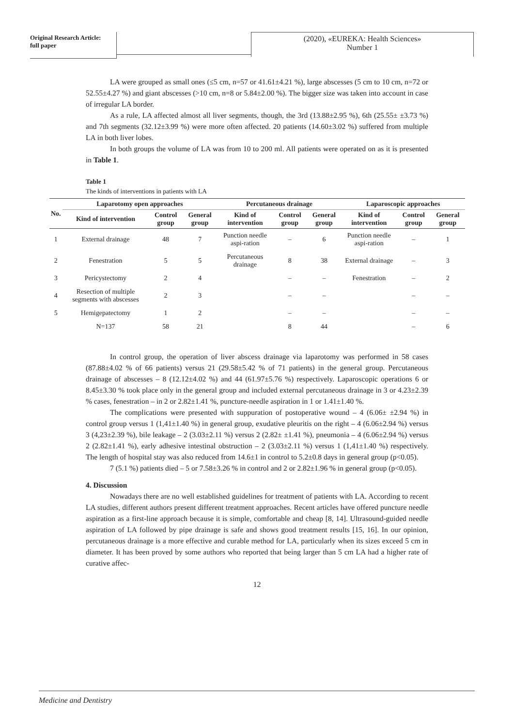Original Research Article:
full paper
(2020), «EUREKA: Health Sciences»
Number 1
LA were grouped as small ones (≤5 cm, n=57 or 41.61±4.21 %), large abscesses (5 cm to 10 cm, n=72 or 52.55±4.27 %) and giant abscesses (>10 cm, n=8 or 5.84±2.00 %). The bigger size was taken into account in case of irregular LA border.
As a rule, LA affected almost all liver segments, though, the 3rd (13.88±2.95 %), 6th (25.55± ±3.73 %) and 7th segments (32.12±3.99 %) were more often affected. 20 patients (14.60±3.02 %) suffered from multiple LA in both liver lobes.
In both groups the volume of LA was from 10 to 200 ml. All patients were operated on as it is presented in Table 1.
Table 1
The kinds of interventions in patients with LA
| No. | Laparotomy open approaches | | | Percutaneous drainage | | | Laparoscopic approaches | | |
| --- | --- | --- | --- | --- | --- | --- | --- | --- | --- |
| | Kind of intervention | Control group | General group | Kind of intervention | Control group | General group | Kind of intervention | Control group | General group |
| 1 | External drainage | 48 | 7 | Punction needle aspi-ration | – | 6 | Punction needle aspi-ration | – | 1 |
| 2 | Fenestration | 5 | 5 | Percutaneous drainage | 8 | 38 | External drainage | – | 3 |
| 3 | Pericystectomy | 2 | 4 | | – | – | Fenestration | – | 2 |
| 4 | Resection of multiple segments with abscesses | 2 | 3 | | – | – | | – | – |
| 5 | Hemigepatectomy | 1 | 2 | | – | – | | – | – |
| | N=137 | 58 | 21 | | 8 | 44 | | – | 6 |
In control group, the operation of liver abscess drainage via laparotomy was performed in 58 cases (87.88±4.02 % of 66 patients) versus 21 (29.58±5.42 % of 71 patients) in the general group. Percutaneous drainage of abscesses – 8 (12.12±4.02 %) and 44 (61.97±5.76 %) respectively. Laparoscopic operations 6 or 8.45±3.30 % took place only in the general group and included external percutaneous drainage in 3 or 4.23±2.39 % cases, fenestration – in 2 or 2.82±1.41 %, puncture-needle aspiration in 1 or 1.41±1.40 %.
The complications were presented with suppuration of postoperative wound – 4 (6.06± ±2.94 %) in control group versus 1 (1,41±1.40 %) in general group, exudative pleuritis on the right – 4 (6.06±2.94 %) versus 3 (4,23±2.39 %), bile leakage – 2 (3.03±2.11 %) versus 2 (2.82± ±1.41 %), pneumonia – 4 (6.06±2.94 %) versus 2 (2.82±1.41 %), early adhesive intestinal obstruction – 2 (3.03±2.11 %) versus 1 (1,41±1.40 %) respectively. The length of hospital stay was also reduced from 14.6±1 in control to 5.2±0.8 days in general group (p<0.05).
7 (5.1 %) patients died – 5 or 7.58±3.26 % in control and 2 or 2.82±1.96 % in general group (p<0.05).
4. Discussion
Nowadays there are no well established guidelines for treatment of patients with LA. According to recent LA studies, different authors present different treatment approaches. Recent articles have offered puncture needle aspiration as a first-line approach because it is simple, comfortable and cheap [8, 14]. Ultrasound-guided needle aspiration of LA followed by pipe drainage is safe and shows good treatment results [15, 16]. In our opinion, percutaneous drainage is a more effective and curable method for LA, particularly when its sizes exceed 5 cm in diameter. It has been proved by some authors who reported that being larger than 5 cm LA had a higher rate of curative affec-
12
Medicine and Dentistry